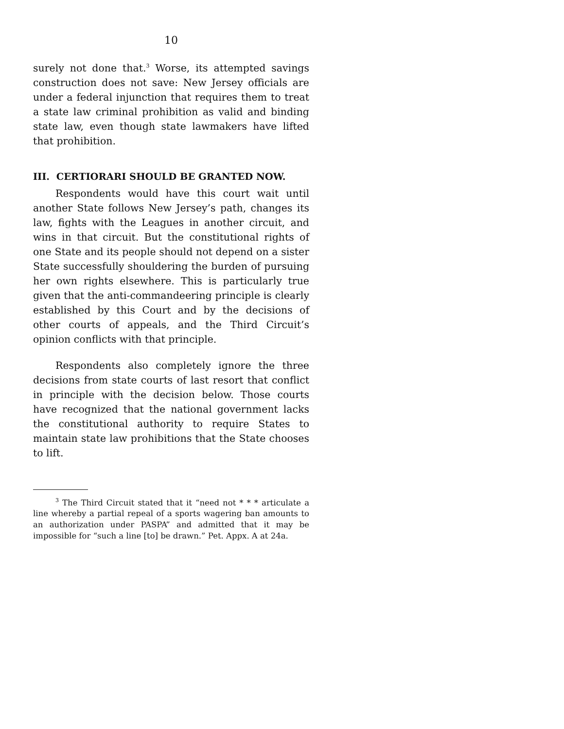10
surely not done that.<sup>3</sup> Worse, its attempted savings construction does not save: New Jersey officials are under a federal injunction that requires them to treat a state law criminal prohibition as valid and binding state law, even though state lawmakers have lifted that prohibition.
III. CERTIORARI SHOULD BE GRANTED NOW.
Respondents would have this court wait until another State follows New Jersey’s path, changes its law, fights with the Leagues in another circuit, and wins in that circuit. But the constitutional rights of one State and its people should not depend on a sister State successfully shouldering the burden of pursuing her own rights elsewhere. This is particularly true given that the anti-commandeering principle is clearly established by this Court and by the decisions of other courts of appeals, and the Third Circuit’s opinion conflicts with that principle.
Respondents also completely ignore the three decisions from state courts of last resort that conflict in principle with the decision below. Those courts have recognized that the national government lacks the constitutional authority to require States to maintain state law prohibitions that the State chooses to lift.
<sup>3</sup> The Third Circuit stated that it “need not * * * articulate a line whereby a partial repeal of a sports wagering ban amounts to an authorization under PASPA” and admitted that it may be impossible for “such a line [to] be drawn.” Pet. Appx. A at 24a.